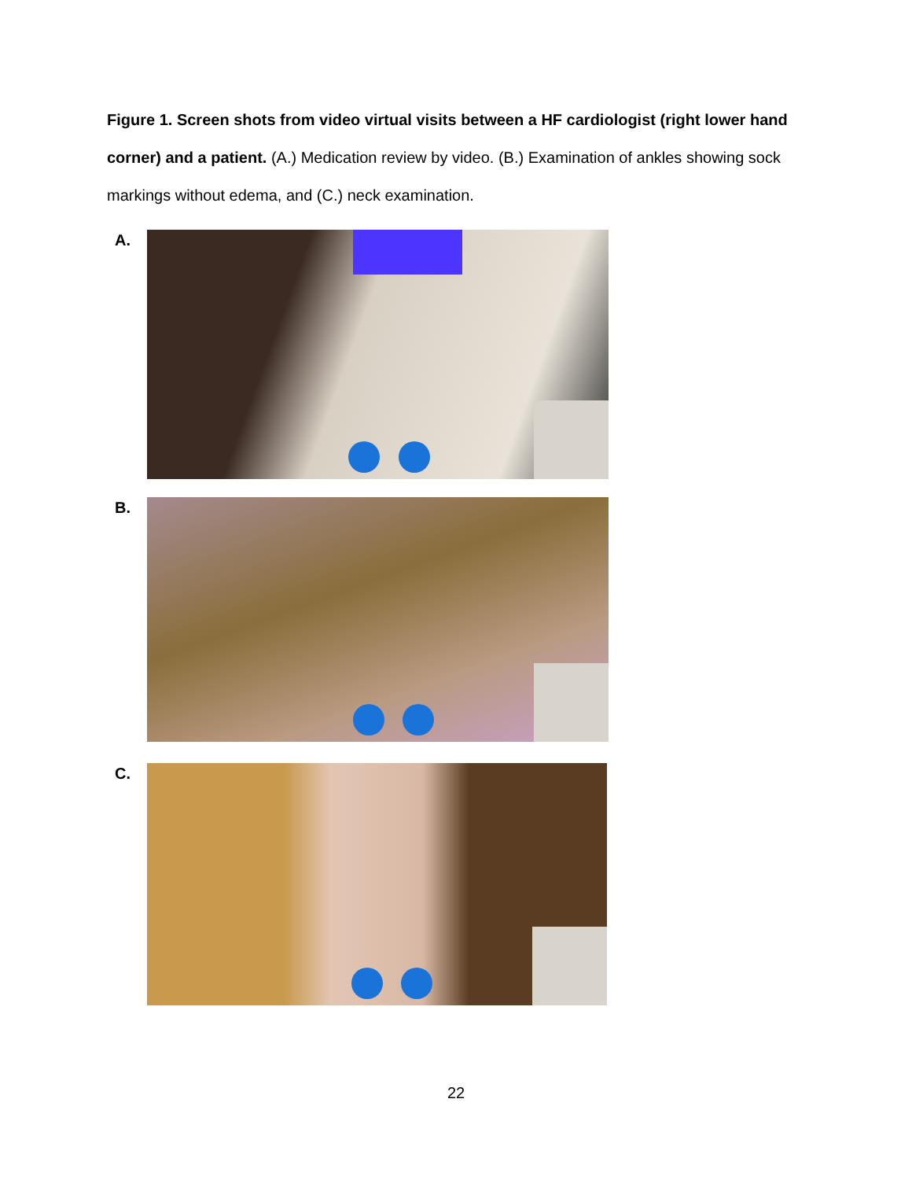Figure 1. Screen shots from video virtual visits between a HF cardiologist (right lower hand corner) and a patient. (A.) Medication review by video. (B.) Examination of ankles showing sock markings without edema, and (C.) neck examination.
A.
B.
C.
22